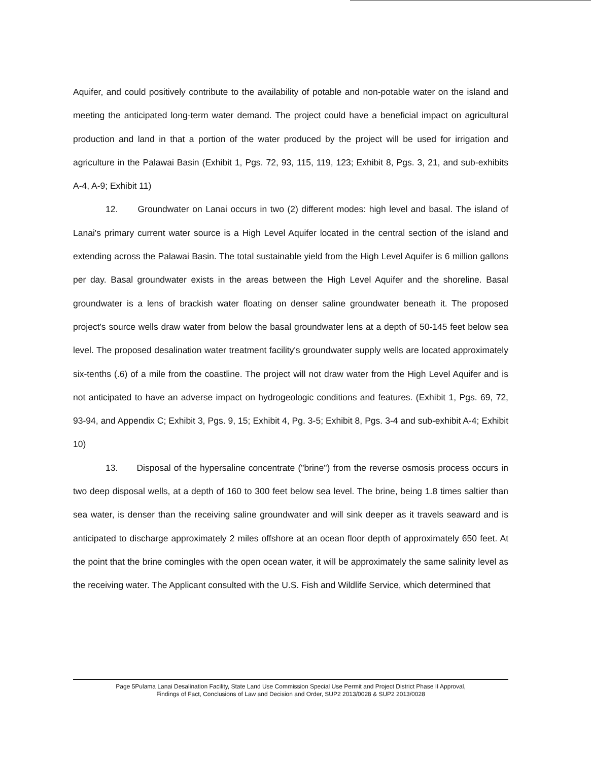Aquifer, and could positively contribute to the availability of potable and non-potable water on the island and meeting the anticipated long-term water demand. The project could have a beneficial impact on agricultural production and land in that a portion of the water produced by the project will be used for irrigation and agriculture in the Palawai Basin (Exhibit 1, Pgs. 72, 93, 115, 119, 123; Exhibit 8, Pgs. 3, 21, and sub-exhibits A-4, A-9; Exhibit 11)
12. Groundwater on Lanai occurs in two (2) different modes: high level and basal. The island of Lanai's primary current water source is a High Level Aquifer located in the central section of the island and extending across the Palawai Basin. The total sustainable yield from the High Level Aquifer is 6 million gallons per day. Basal groundwater exists in the areas between the High Level Aquifer and the shoreline. Basal groundwater is a lens of brackish water floating on denser saline groundwater beneath it. The proposed project's source wells draw water from below the basal groundwater lens at a depth of 50-145 feet below sea level. The proposed desalination water treatment facility's groundwater supply wells are located approximately six-tenths (.6) of a mile from the coastline. The project will not draw water from the High Level Aquifer and is not anticipated to have an adverse impact on hydrogeologic conditions and features. (Exhibit 1, Pgs. 69, 72, 93-94, and Appendix C; Exhibit 3, Pgs. 9, 15; Exhibit 4, Pg. 3-5; Exhibit 8, Pgs. 3-4 and sub-exhibit A-4; Exhibit 10)
13. Disposal of the hypersaline concentrate ("brine") from the reverse osmosis process occurs in two deep disposal wells, at a depth of 160 to 300 feet below sea level. The brine, being 1.8 times saltier than sea water, is denser than the receiving saline groundwater and will sink deeper as it travels seaward and is anticipated to discharge approximately 2 miles offshore at an ocean floor depth of approximately 650 feet. At the point that the brine comingles with the open ocean water, it will be approximately the same salinity level as the receiving water. The Applicant consulted with the U.S. Fish and Wildlife Service, which determined that
Page 5Pulama Lanai Desalination Facility, State Land Use Commission Special Use Permit and Project District Phase II Approval,
Findings of Fact, Conclusions of Law and Decision and Order, SUP2 2013/0028 & SUP2 2013/0028